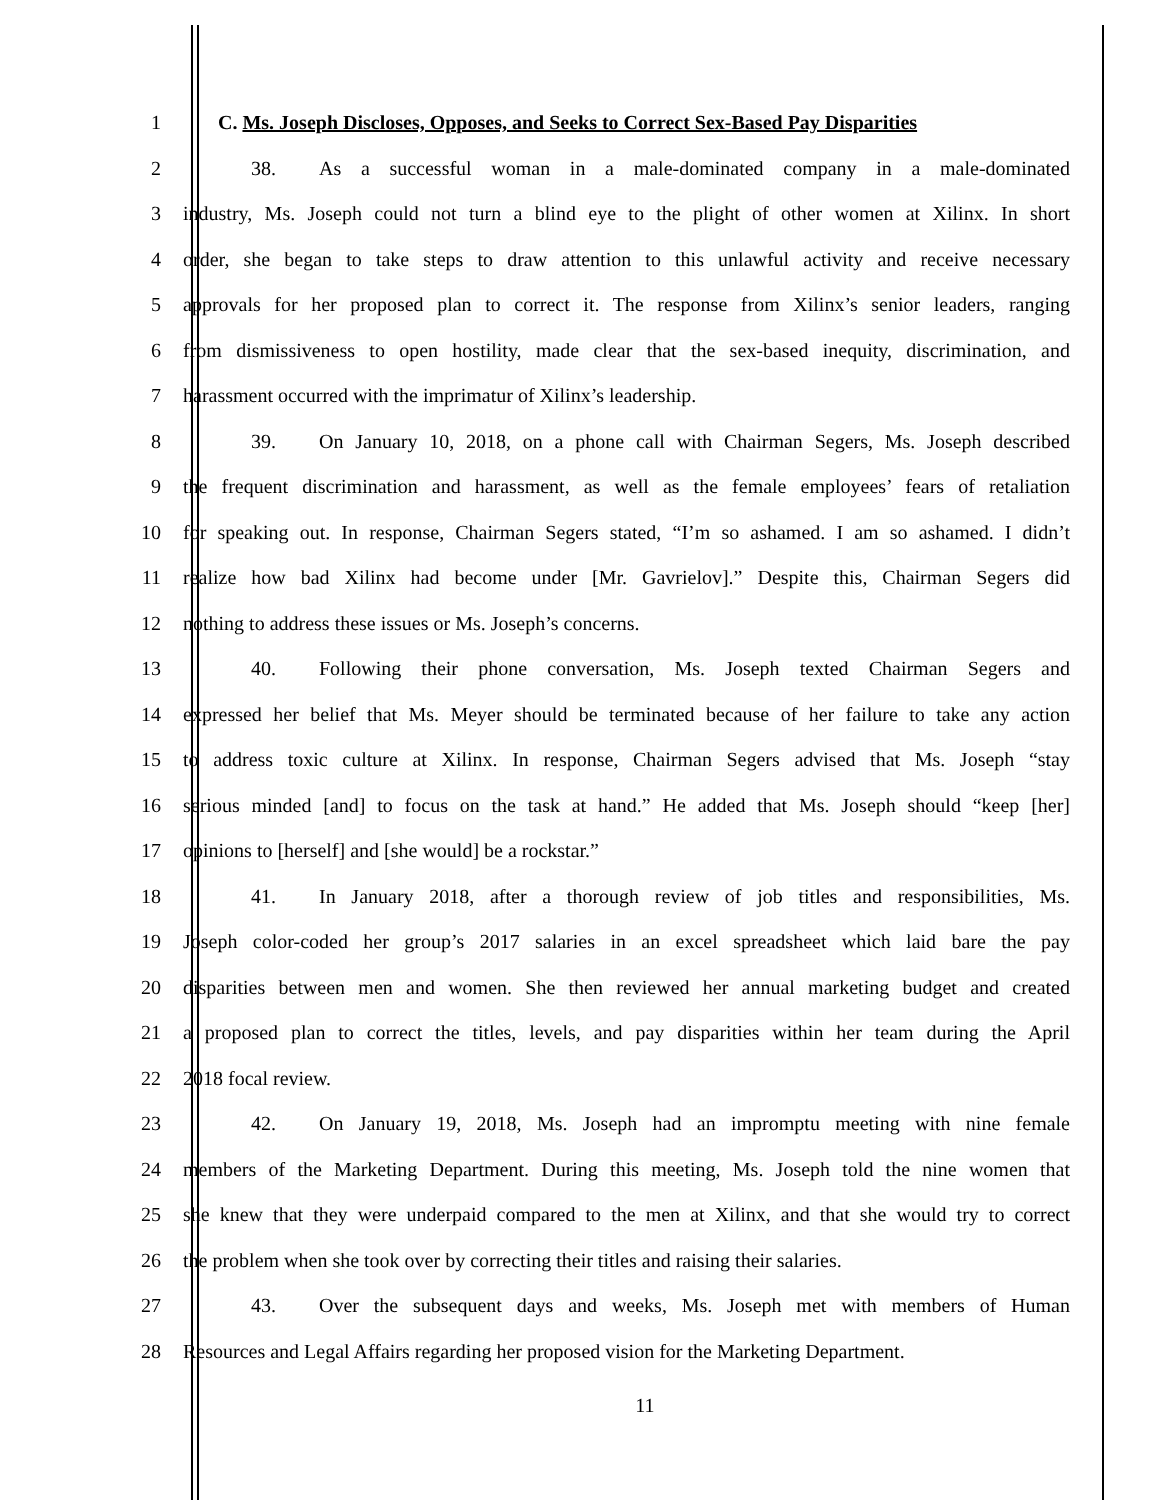1 C. Ms. Joseph Discloses, Opposes, and Seeks to Correct Sex-Based Pay Disparities
2 38. As a successful woman in a male-dominated company in a male-dominated
3 industry, Ms. Joseph could not turn a blind eye to the plight of other women at Xilinx. In short
4 order, she began to take steps to draw attention to this unlawful activity and receive necessary
5 approvals for her proposed plan to correct it. The response from Xilinx’s senior leaders, ranging
6 from dismissiveness to open hostility, made clear that the sex-based inequity, discrimination, and
7 harassment occurred with the imprimatur of Xilinx’s leadership.
8 39. On January 10, 2018, on a phone call with Chairman Segers, Ms. Joseph described
9 the frequent discrimination and harassment, as well as the female employees’ fears of retaliation
10 for speaking out. In response, Chairman Segers stated, “I’m so ashamed. I am so ashamed. I didn’t
11 realize how bad Xilinx had become under [Mr. Gavrielov].” Despite this, Chairman Segers did
12 nothing to address these issues or Ms. Joseph’s concerns.
13 40. Following their phone conversation, Ms. Joseph texted Chairman Segers and
14 expressed her belief that Ms. Meyer should be terminated because of her failure to take any action
15 to address toxic culture at Xilinx. In response, Chairman Segers advised that Ms. Joseph “stay
16 serious minded [and] to focus on the task at hand.” He added that Ms. Joseph should “keep [her]
17 opinions to [herself] and [she would] be a rockstar.”
18 41. In January 2018, after a thorough review of job titles and responsibilities, Ms.
19 Joseph color-coded her group’s 2017 salaries in an excel spreadsheet which laid bare the pay
20 disparities between men and women. She then reviewed her annual marketing budget and created
21 a proposed plan to correct the titles, levels, and pay disparities within her team during the April
22 2018 focal review.
23 42. On January 19, 2018, Ms. Joseph had an impromptu meeting with nine female
24 members of the Marketing Department. During this meeting, Ms. Joseph told the nine women that
25 she knew that they were underpaid compared to the men at Xilinx, and that she would try to correct
26 the problem when she took over by correcting their titles and raising their salaries.
27 43. Over the subsequent days and weeks, Ms. Joseph met with members of Human
28 Resources and Legal Affairs regarding her proposed vision for the Marketing Department.
11